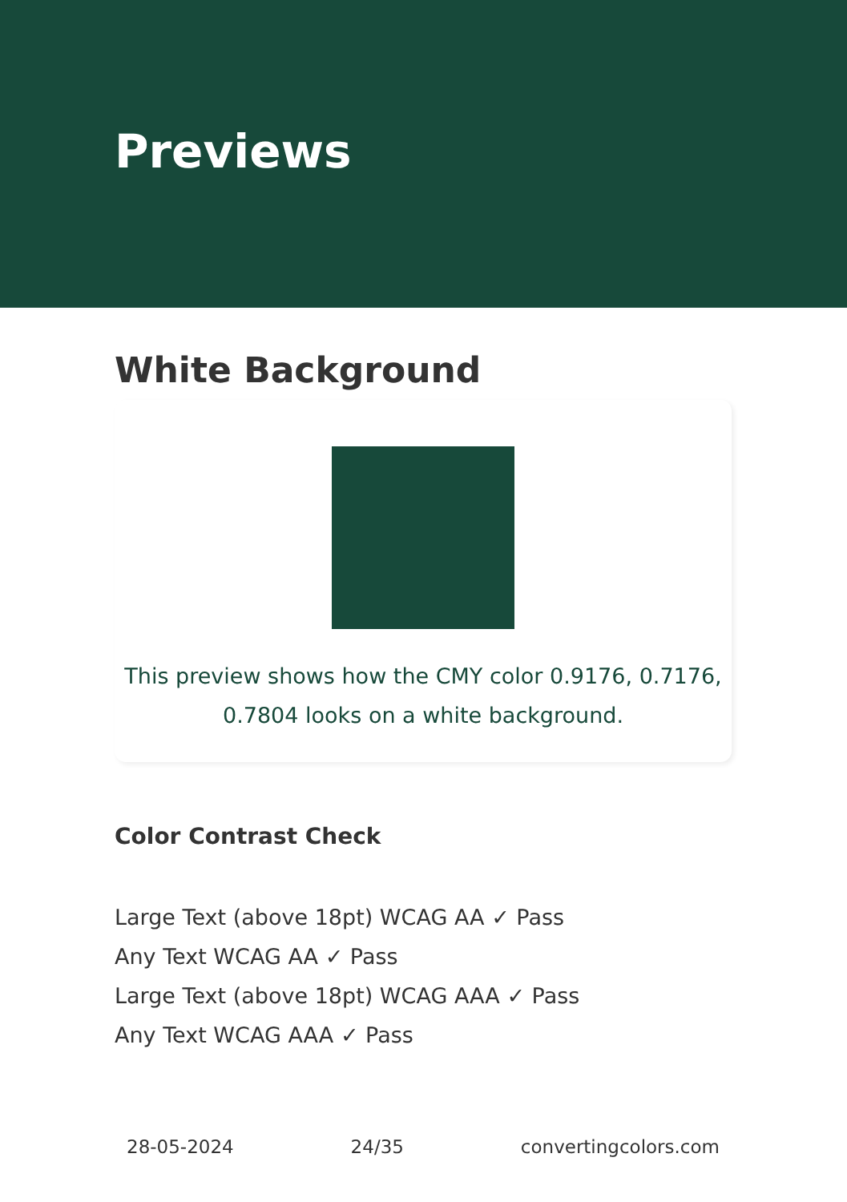Previews
White Background
This preview shows how the CMY color 0.9176, 0.7176,
0.7804 looks on a white background.
Color Contrast Check
Large Text (above 18pt) WCAG AA ✓ Pass
Any Text WCAG AA ✓ Pass
Large Text (above 18pt) WCAG AAA ✓ Pass
Any Text WCAG AAA ✓ Pass
28-05-2024 24/35 convertingcolors.com